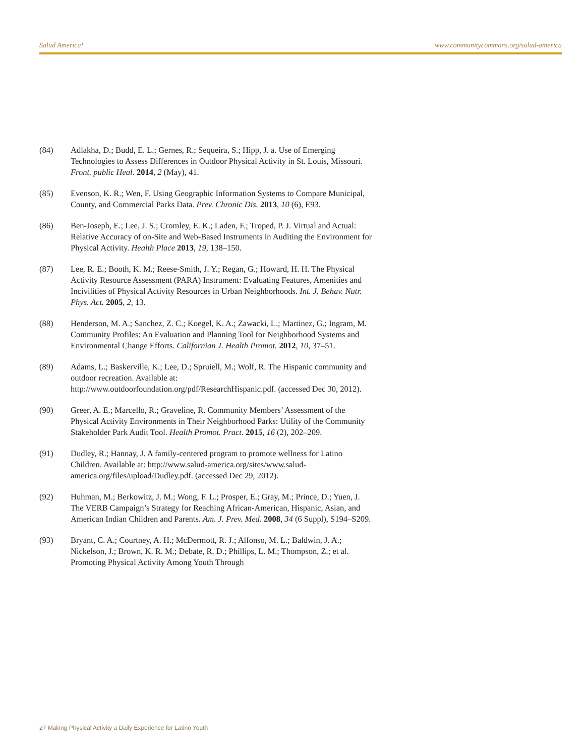Salud America! www.communitycommons.org/salud-america
(84) Adlakha, D.; Budd, E. L.; Gernes, R.; Sequeira, S.; Hipp, J. a. Use of Emerging Technologies to Assess Differences in Outdoor Physical Activity in St. Louis, Missouri. Front. public Heal. 2014, 2 (May), 41.
(85) Evenson, K. R.; Wen, F. Using Geographic Information Systems to Compare Municipal, County, and Commercial Parks Data. Prev. Chronic Dis. 2013, 10 (6), E93.
(86) Ben-Joseph, E.; Lee, J. S.; Cromley, E. K.; Laden, F.; Troped, P. J. Virtual and Actual: Relative Accuracy of on-Site and Web-Based Instruments in Auditing the Environment for Physical Activity. Health Place 2013, 19, 138–150.
(87) Lee, R. E.; Booth, K. M.; Reese-Smith, J. Y.; Regan, G.; Howard, H. H. The Physical Activity Resource Assessment (PARA) Instrument: Evaluating Features, Amenities and Incivilities of Physical Activity Resources in Urban Neighborhoods. Int. J. Behav. Nutr. Phys. Act. 2005, 2, 13.
(88) Henderson, M. A.; Sanchez, Z. C.; Koegel, K. A.; Zawacki, L.; Martinez, G.; Ingram, M. Community Profiles: An Evaluation and Planning Tool for Neighborhood Systems and Environmental Change Efforts. Californian J. Health Promot. 2012, 10, 37–51.
(89) Adams, L.; Baskerville, K.; Lee, D.; Spruiell, M.; Wolf, R. The Hispanic community and outdoor recreation. Available at: http://www.outdoorfoundation.org/pdf/ResearchHispanic.pdf. (accessed Dec 30, 2012).
(90) Greer, A. E.; Marcello, R.; Graveline, R. Community Members’ Assessment of the Physical Activity Environments in Their Neighborhood Parks: Utility of the Community Stakeholder Park Audit Tool. Health Promot. Pract. 2015, 16 (2), 202–209.
(91) Dudley, R.; Hannay, J. A family-centered program to promote wellness for Latino Children. Available at: http://www.salud-america.org/sites/www.salud-america.org/files/upload/Dudley.pdf. (accessed Dec 29, 2012).
(92) Huhman, M.; Berkowitz, J. M.; Wong, F. L.; Prosper, E.; Gray, M.; Prince, D.; Yuen, J. The VERB Campaign’s Strategy for Reaching African-American, Hispanic, Asian, and American Indian Children and Parents. Am. J. Prev. Med. 2008, 34 (6 Suppl), S194–S209.
(93) Bryant, C. A.; Courtney, A. H.; McDermott, R. J.; Alfonso, M. L.; Baldwin, J. A.; Nickelson, J.; Brown, K. R. M.; Debate, R. D.; Phillips, L. M.; Thompson, Z.; et al. Promoting Physical Activity Among Youth Through
27 Making Physical Activity a Daily Experience for Latino Youth